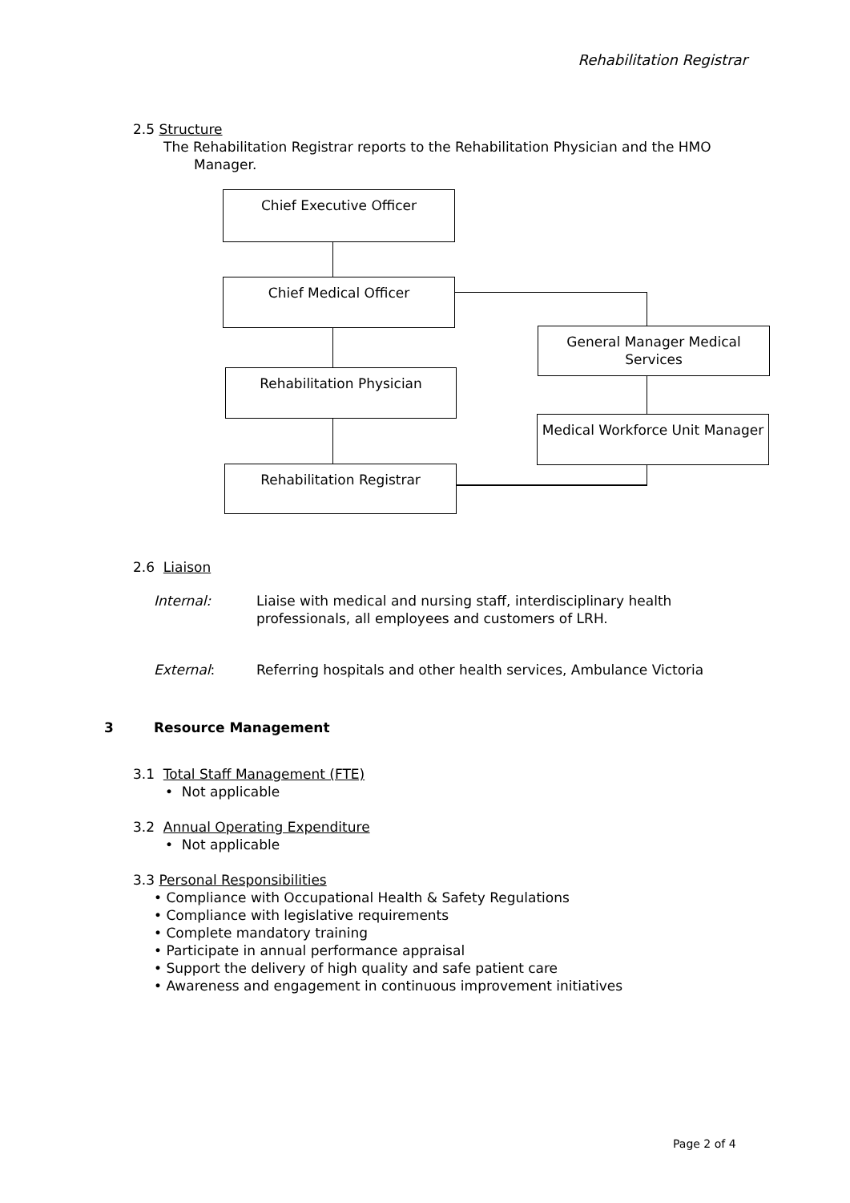Rehabilitation Registrar
2.5 Structure
The Rehabilitation Registrar reports to the Rehabilitation Physician and the HMO
Manager.
Chief Executive Officer
Chief Medical Officer
General Manager Medical Services
Rehabilitation Physician
Medical Workforce Unit Manager
Rehabilitation Registrar
2.6 Liaison
Internal: Liaise with medical and nursing staff, interdisciplinary health professionals, all employees and customers of LRH.
External: Referring hospitals and other health services, Ambulance Victoria
3 Resource Management
3.1 Total Staff Management (FTE)
• Not applicable
3.2 Annual Operating Expenditure
• Not applicable
3.3 Personal Responsibilities
• Compliance with Occupational Health & Safety Regulations
• Compliance with legislative requirements
• Complete mandatory training
• Participate in annual performance appraisal
• Support the delivery of high quality and safe patient care
• Awareness and engagement in continuous improvement initiatives
Page 2 of 4